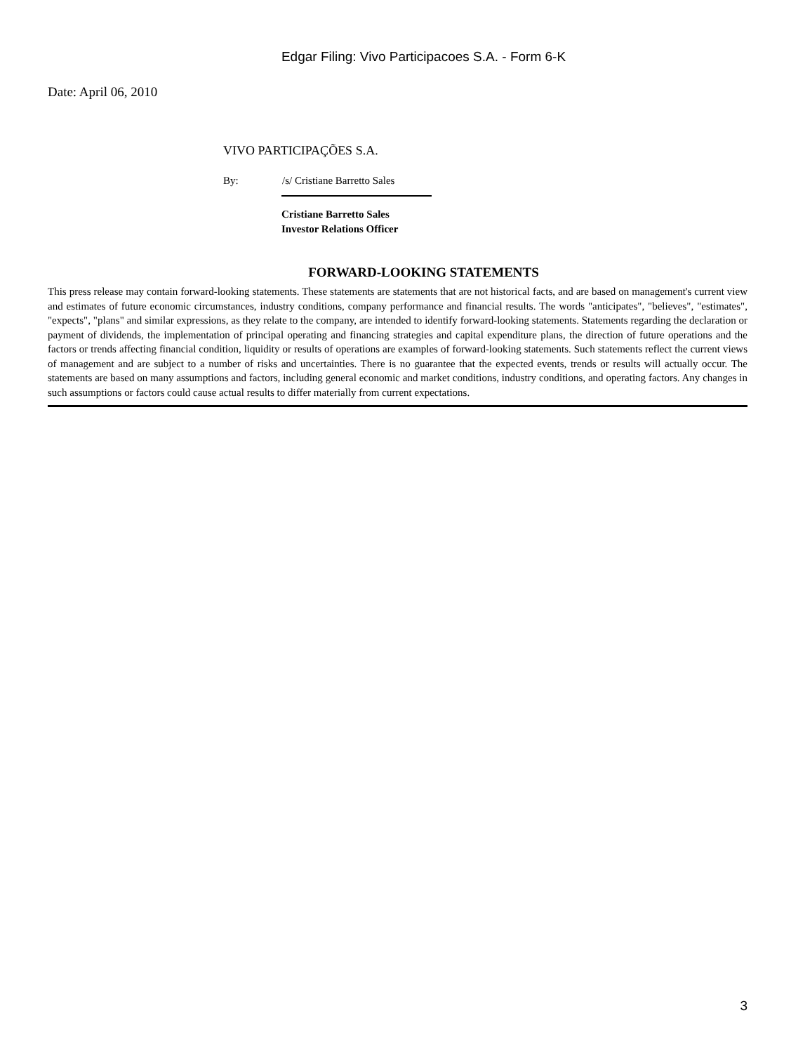Edgar Filing: Vivo Participacoes S.A. - Form 6-K
Date: April 06, 2010
VIVO PARTICIPAÇÕES S.A.
By: /s/ Cristiane Barretto Sales
Cristiane Barretto Sales
Investor Relations Officer
FORWARD-LOOKING STATEMENTS
This press release may contain forward-looking statements. These statements are statements that are not historical facts, and are based on management's current view and estimates of future economic circumstances, industry conditions, company performance and financial results. The words "anticipates", "believes", "estimates", "expects", "plans" and similar expressions, as they relate to the company, are intended to identify forward-looking statements. Statements regarding the declaration or payment of dividends, the implementation of principal operating and financing strategies and capital expenditure plans, the direction of future operations and the factors or trends affecting financial condition, liquidity or results of operations are examples of forward-looking statements. Such statements reflect the current views of management and are subject to a number of risks and uncertainties. There is no guarantee that the expected events, trends or results will actually occur. The statements are based on many assumptions and factors, including general economic and market conditions, industry conditions, and operating factors. Any changes in such assumptions or factors could cause actual results to differ materially from current expectations.
3